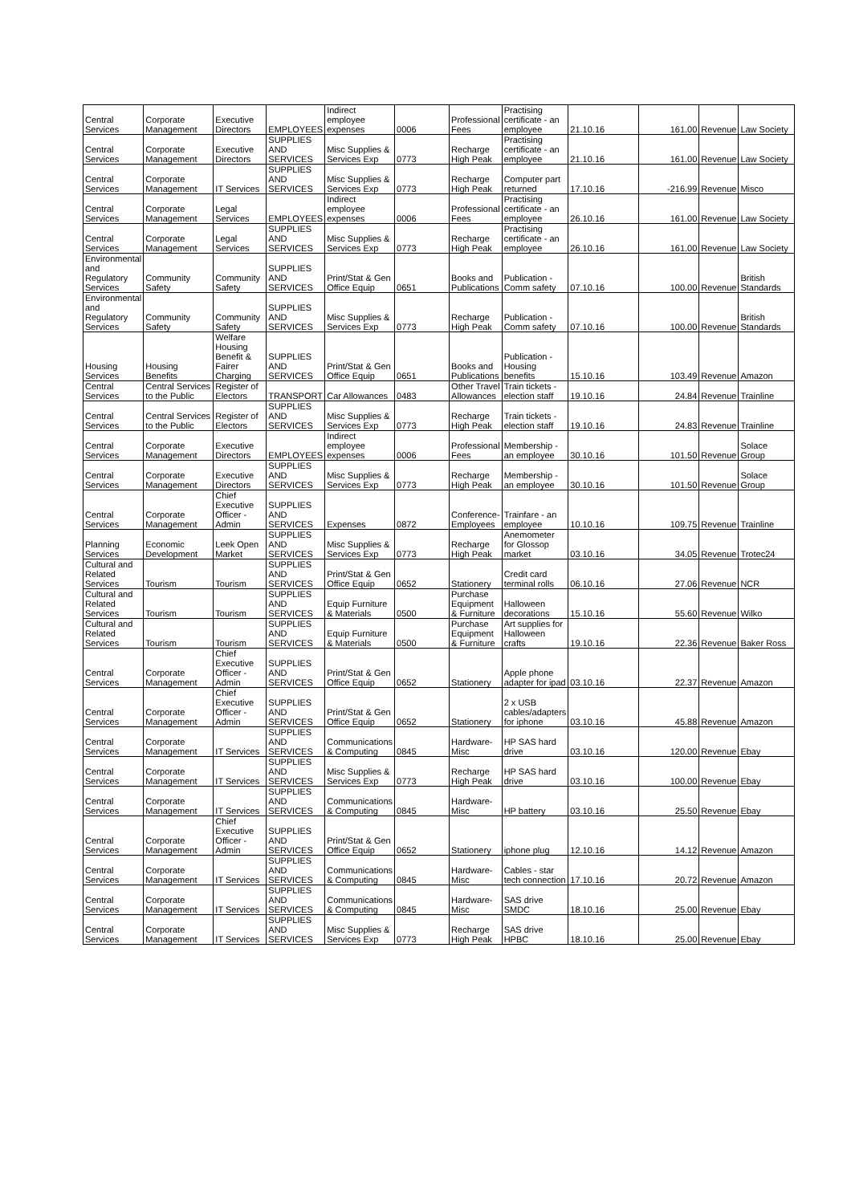| Central Services | Corporate Management | Executive Directors | EMPLOYEES | Indirect employee expenses | 0006 | Professional Fees | Practising certificate - an employee | 21.10.16 | 161.00 | Revenue | Law Society |
| Central Services | Corporate Management | Executive Directors | SUPPLIES AND SERVICES | Misc Supplies & Services Exp | 0773 | Recharge High Peak | Practising certificate - an employee | 21.10.16 | 161.00 | Revenue | Law Society |
| Central Services | Corporate Management | IT Services | SUPPLIES AND SERVICES | Misc Supplies & Services Exp | 0773 | Recharge High Peak | Computer part returned | 17.10.16 | -216.99 | Revenue | Misco |
| Central Services | Corporate Management | Legal Services | EMPLOYEES | Indirect employee expenses | 0006 | Professional Fees | Practising certificate - an employee | 26.10.16 | 161.00 | Revenue | Law Society |
| Central Services | Corporate Management | Legal Services | SUPPLIES AND SERVICES | Misc Supplies & Services Exp | 0773 | Recharge High Peak | Practising certificate - an employee | 26.10.16 | 161.00 | Revenue | Law Society |
| Environmental and Regulatory Services | Community Safety | Community Safety | SUPPLIES AND SERVICES | Print/Stat & Gen Office Equip | 0651 | Books and Publications | Publication - Comm safety | 07.10.16 | 100.00 | Revenue | British Standards |
| Environmental and Regulatory Services | Community Safety | Community Safety | SUPPLIES AND SERVICES | Misc Supplies & Services Exp | 0773 | Recharge High Peak | Publication - Comm safety | 07.10.16 | 100.00 | Revenue | British Standards |
| Housing Services | Housing Benefits | Welfare Housing Benefit & Fairer Charging | SUPPLIES AND SERVICES | Print/Stat & Gen Office Equip | 0651 | Books and Publications | Publication - Housing benefits | 15.10.16 | 103.49 | Revenue | Amazon |
| Central Services | Central Services to the Public | Register of Electors | TRANSPORT | Car Allowances | 0483 | Other Travel Allowances | Train tickets - election staff | 19.10.16 | 24.84 | Revenue | Trainline |
| Central Services | Central Services to the Public | Register of Electors | SUPPLIES AND SERVICES | Misc Supplies & Services Exp | 0773 | Recharge High Peak | Train tickets - election staff | 19.10.16 | 24.83 | Revenue | Trainline |
| Central Services | Corporate Management | Executive Directors | EMPLOYEES | Indirect employee expenses | 0006 | Professional Fees | Membership - an employee | 30.10.16 | 101.50 | Revenue | Solace Group |
| Central Services | Corporate Management | Executive Directors | SUPPLIES AND SERVICES | Misc Supplies & Services Exp | 0773 | Recharge High Peak | Membership - an employee | 30.10.16 | 101.50 | Revenue | Solace Group |
| Central Services | Corporate Management | Chief Executive Officer - Admin | SUPPLIES AND SERVICES | Expenses | 0872 | Conference-Employees | Trainfare - an employee | 10.10.16 | 109.75 | Revenue | Trainline |
| Planning Services | Economic Development | Leek Open Market | SUPPLIES AND SERVICES | Misc Supplies & Services Exp | 0773 | Recharge High Peak | Anemometer for Glossop market | 03.10.16 | 34.05 | Revenue | Trotec24 |
| Cultural and Related Services | Tourism | Tourism | SUPPLIES AND SERVICES | Print/Stat & Gen Office Equip | 0652 | Stationery | Credit card terminal rolls | 06.10.16 | 27.06 | Revenue | NCR |
| Cultural and Related Services | Tourism | Tourism | SUPPLIES AND SERVICES | Equip Furniture & Materials | 0500 | Purchase Equipment & Furniture | Halloween decorations | 15.10.16 | 55.60 | Revenue | Wilko |
| Cultural and Related Services | Tourism | Tourism | SUPPLIES AND SERVICES | Equip Furniture & Materials | 0500 | Purchase Equipment & Furniture | Art supplies for Halloween crafts | 19.10.16 | 22.36 | Revenue | Baker Ross |
| Central Services | Corporate Management | Chief Executive Officer - Admin | SUPPLIES AND SERVICES | Print/Stat & Gen Office Equip | 0652 | Stationery | Apple phone adapter for ipad | 03.10.16 | 22.37 | Revenue | Amazon |
| Central Services | Corporate Management | Chief Executive Officer - Admin | SUPPLIES AND SERVICES | Print/Stat & Gen Office Equip | 0652 | Stationery | 2 x USB cables/adapters for iphone | 03.10.16 | 45.88 | Revenue | Amazon |
| Central Services | Corporate Management | IT Services | SUPPLIES AND SERVICES | Communications & Computing | 0845 | Hardware-Misc | HP SAS hard drive | 03.10.16 | 120.00 | Revenue | Ebay |
| Central Services | Corporate Management | IT Services | SUPPLIES AND SERVICES | Misc Supplies & Services Exp | 0773 | Recharge High Peak | HP SAS hard drive | 03.10.16 | 100.00 | Revenue | Ebay |
| Central Services | Corporate Management | IT Services | SUPPLIES AND SERVICES | Communications & Computing | 0845 | Hardware-Misc | HP battery | 03.10.16 | 25.50 | Revenue | Ebay |
| Central Services | Corporate Management | Chief Executive Officer - Admin | SUPPLIES AND SERVICES | Print/Stat & Gen Office Equip | 0652 | Stationery | iphone plug | 12.10.16 | 14.12 | Revenue | Amazon |
| Central Services | Corporate Management | IT Services | SUPPLIES AND SERVICES | Communications & Computing | 0845 | Hardware-Misc | Cables - star tech connection | 17.10.16 | 20.72 | Revenue | Amazon |
| Central Services | Corporate Management | IT Services | SUPPLIES AND SERVICES | Communications & Computing | 0845 | Hardware-Misc | SAS drive SMDC | 18.10.16 | 25.00 | Revenue | Ebay |
| Central Services | Corporate Management | IT Services | SUPPLIES AND SERVICES | Misc Supplies & Services Exp | 0773 | Recharge High Peak | SAS drive HPBC | 18.10.16 | 25.00 | Revenue | Ebay |